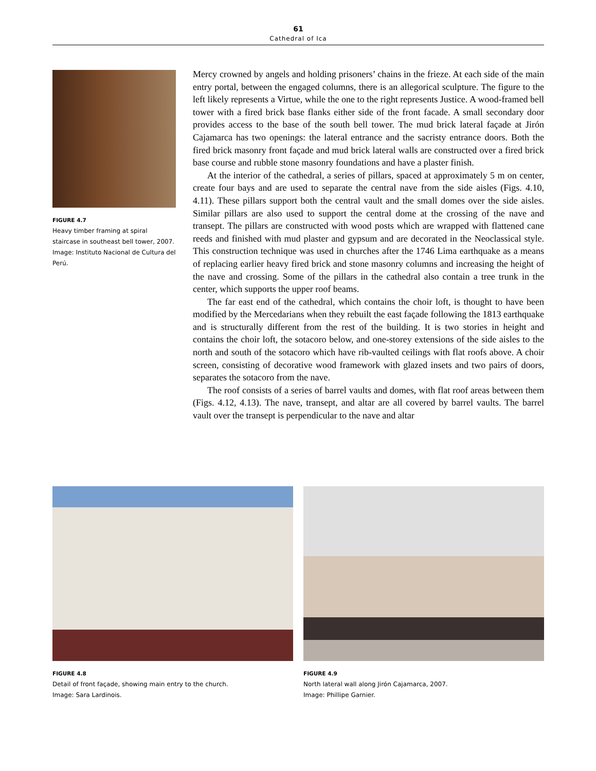61
Cathedral of Ica
FIGURE 4.7
Heavy timber framing at spiral staircase in southeast bell tower, 2007.
Image: Instituto Nacional de Cultura del Perú.
Mercy crowned by angels and holding prisoners’ chains in the frieze. At each side of the main entry portal, between the engaged columns, there is an allegorical sculpture. The figure to the left likely represents a Virtue, while the one to the right represents Justice. A wood-framed bell tower with a fired brick base flanks either side of the front facade. A small secondary door provides access to the base of the south bell tower. The mud brick lateral façade at Jirón Cajamarca has two openings: the lateral entrance and the sacristy entrance doors. Both the fired brick masonry front façade and mud brick lateral walls are constructed over a fired brick base course and rubble stone masonry foundations and have a plaster finish.
At the interior of the cathedral, a series of pillars, spaced at approximately 5 m on center, create four bays and are used to separate the central nave from the side aisles (Figs. 4.10, 4.11). These pillars support both the central vault and the small domes over the side aisles. Similar pillars are also used to support the central dome at the crossing of the nave and transept. The pillars are constructed with wood posts which are wrapped with flattened cane reeds and finished with mud plaster and gypsum and are decorated in the Neoclassical style. This construction technique was used in churches after the 1746 Lima earthquake as a means of replacing earlier heavy fired brick and stone masonry columns and increasing the height of the nave and crossing. Some of the pillars in the cathedral also contain a tree trunk in the center, which supports the upper roof beams.
The far east end of the cathedral, which contains the choir loft, is thought to have been modified by the Mercedarians when they rebuilt the east façade following the 1813 earthquake and is structurally different from the rest of the building. It is two stories in height and contains the choir loft, the sotacoro below, and one-storey extensions of the side aisles to the north and south of the sotacoro which have rib-vaulted ceilings with flat roofs above. A choir screen, consisting of decorative wood framework with glazed insets and two pairs of doors, separates the sotacoro from the nave.
The roof consists of a series of barrel vaults and domes, with flat roof areas between them (Figs. 4.12, 4.13). The nave, transept, and altar are all covered by barrel vaults. The barrel vault over the transept is perpendicular to the nave and altar
FIGURE 4.8
Detail of front façade, showing main entry to the church.
Image: Sara Lardinois.
FIGURE 4.9
North lateral wall along Jirón Cajamarca, 2007.
Image: Phillipe Garnier.